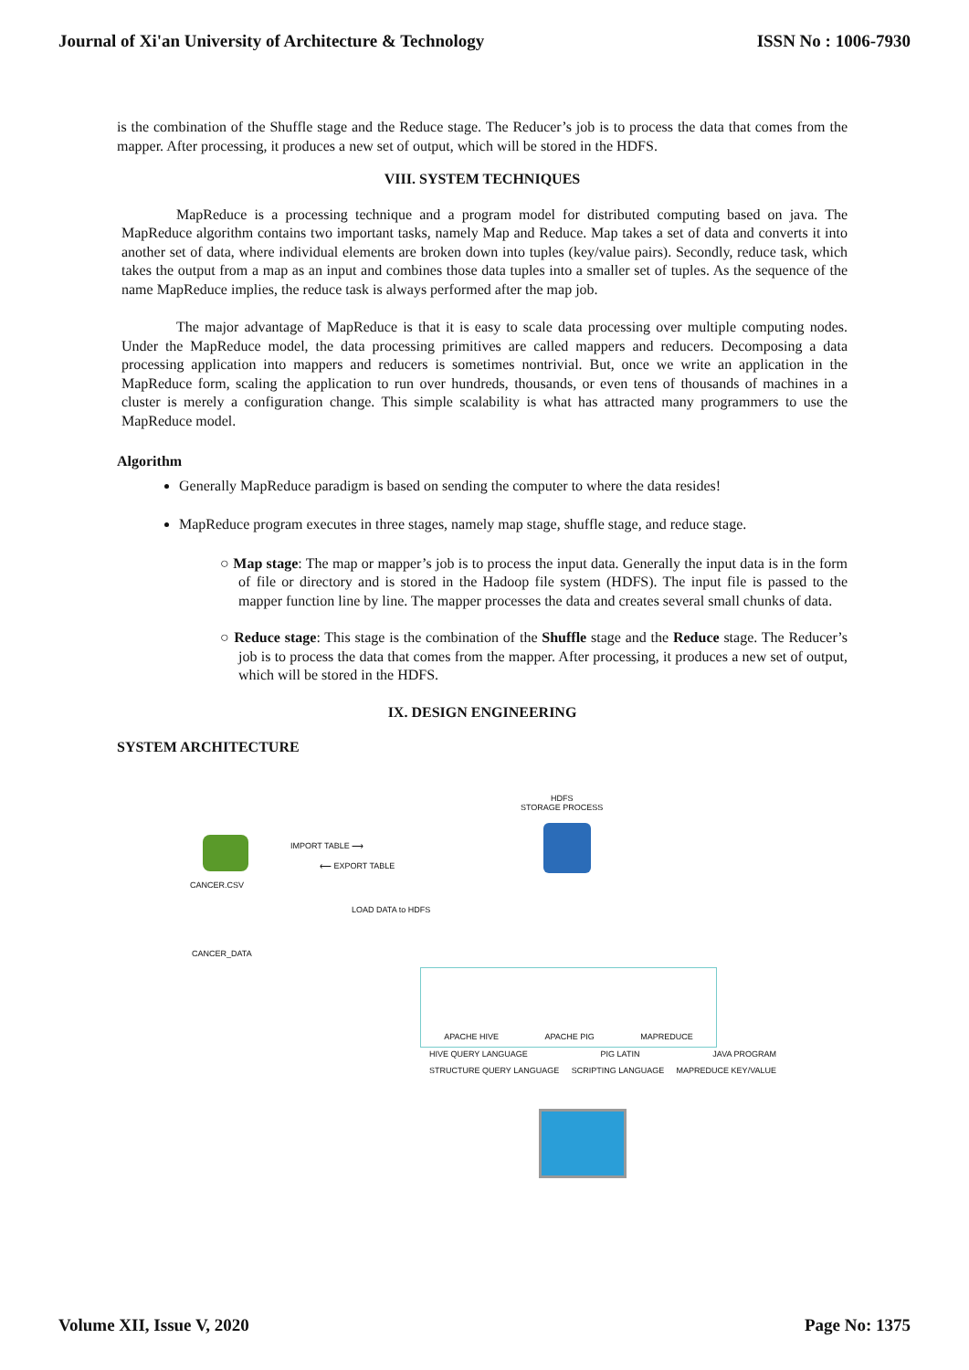Journal of Xi'an University of Architecture & Technology ISSN No : 1006-7930
is the combination of the Shuffle stage and the Reduce stage. The Reducer’s job is to process the data that comes from the mapper. After processing, it produces a new set of output, which will be stored in the HDFS.
VIII. SYSTEM TECHNIQUES
MapReduce is a processing technique and a program model for distributed computing based on java. The MapReduce algorithm contains two important tasks, namely Map and Reduce. Map takes a set of data and converts it into another set of data, where individual elements are broken down into tuples (key/value pairs). Secondly, reduce task, which takes the output from a map as an input and combines those data tuples into a smaller set of tuples. As the sequence of the name MapReduce implies, the reduce task is always performed after the map job.
The major advantage of MapReduce is that it is easy to scale data processing over multiple computing nodes. Under the MapReduce model, the data processing primitives are called mappers and reducers. Decomposing a data processing application into mappers and reducers is sometimes nontrivial. But, once we write an application in the MapReduce form, scaling the application to run over hundreds, thousands, or even tens of thousands of machines in a cluster is merely a configuration change. This simple scalability is what has attracted many programmers to use the MapReduce model.
Algorithm
Generally MapReduce paradigm is based on sending the computer to where the data resides!
MapReduce program executes in three stages, namely map stage, shuffle stage, and reduce stage.
○ Map stage: The map or mapper’s job is to process the input data. Generally the input data is in the form of file or directory and is stored in the Hadoop file system (HDFS). The input file is passed to the mapper function line by line. The mapper processes the data and creates several small chunks of data.
○ Reduce stage: This stage is the combination of the Shuffle stage and the Reduce stage. The Reducer’s job is to process the data that comes from the mapper. After processing, it produces a new set of output, which will be stored in the HDFS.
IX. DESIGN ENGINEERING
SYSTEM ARCHITECTURE
HDFS
STORAGE PROCESS
CANCER.CSV
CANCER_DATA
IMPORT TABLE ⟶
⟵ EXPORT TABLE
LOAD DATA to HDFS
APACHE HIVE APACHE PIG MAPREDUCE
HIVE QUERY LANGUAGE PIG LATIN JAVA PROGRAM
STRUCTURE QUERY LANGUAGE SCRIPTING LANGUAGE MAPREDUCE KEY/VALUE
Volume XII, Issue V, 2020 Page No: 1375